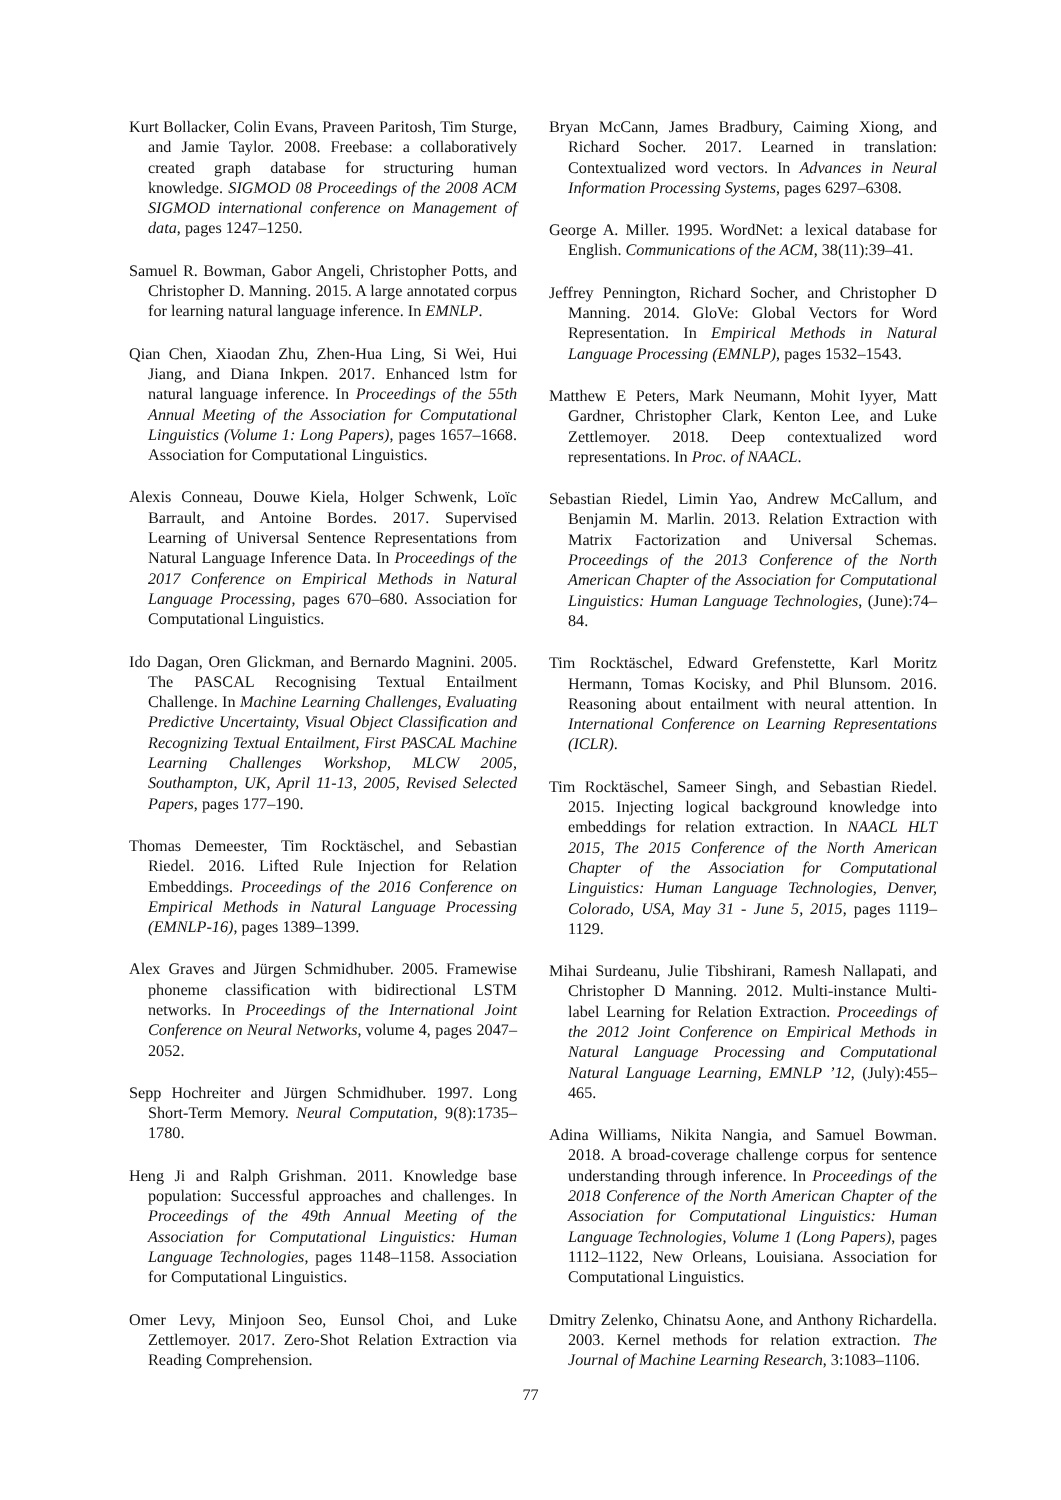Kurt Bollacker, Colin Evans, Praveen Paritosh, Tim Sturge, and Jamie Taylor. 2008. Freebase: a collaboratively created graph database for structuring human knowledge. SIGMOD 08 Proceedings of the 2008 ACM SIGMOD international conference on Management of data, pages 1247–1250.
Samuel R. Bowman, Gabor Angeli, Christopher Potts, and Christopher D. Manning. 2015. A large annotated corpus for learning natural language inference. In EMNLP.
Qian Chen, Xiaodan Zhu, Zhen-Hua Ling, Si Wei, Hui Jiang, and Diana Inkpen. 2017. Enhanced lstm for natural language inference. In Proceedings of the 55th Annual Meeting of the Association for Computational Linguistics (Volume 1: Long Papers), pages 1657–1668. Association for Computational Linguistics.
Alexis Conneau, Douwe Kiela, Holger Schwenk, Loïc Barrault, and Antoine Bordes. 2017. Supervised Learning of Universal Sentence Representations from Natural Language Inference Data. In Proceedings of the 2017 Conference on Empirical Methods in Natural Language Processing, pages 670–680. Association for Computational Linguistics.
Ido Dagan, Oren Glickman, and Bernardo Magnini. 2005. The PASCAL Recognising Textual Entailment Challenge. In Machine Learning Challenges, Evaluating Predictive Uncertainty, Visual Object Classification and Recognizing Textual Entailment, First PASCAL Machine Learning Challenges Workshop, MLCW 2005, Southampton, UK, April 11-13, 2005, Revised Selected Papers, pages 177–190.
Thomas Demeester, Tim Rocktäschel, and Sebastian Riedel. 2016. Lifted Rule Injection for Relation Embeddings. Proceedings of the 2016 Conference on Empirical Methods in Natural Language Processing (EMNLP-16), pages 1389–1399.
Alex Graves and Jürgen Schmidhuber. 2005. Framewise phoneme classification with bidirectional LSTM networks. In Proceedings of the International Joint Conference on Neural Networks, volume 4, pages 2047–2052.
Sepp Hochreiter and Jürgen Schmidhuber. 1997. Long Short-Term Memory. Neural Computation, 9(8):1735–1780.
Heng Ji and Ralph Grishman. 2011. Knowledge base population: Successful approaches and challenges. In Proceedings of the 49th Annual Meeting of the Association for Computational Linguistics: Human Language Technologies, pages 1148–1158. Association for Computational Linguistics.
Omer Levy, Minjoon Seo, Eunsol Choi, and Luke Zettlemoyer. 2017. Zero-Shot Relation Extraction via Reading Comprehension.
Bryan McCann, James Bradbury, Caiming Xiong, and Richard Socher. 2017. Learned in translation: Contextualized word vectors. In Advances in Neural Information Processing Systems, pages 6297–6308.
George A. Miller. 1995. WordNet: a lexical database for English. Communications of the ACM, 38(11):39–41.
Jeffrey Pennington, Richard Socher, and Christopher D Manning. 2014. GloVe: Global Vectors for Word Representation. In Empirical Methods in Natural Language Processing (EMNLP), pages 1532–1543.
Matthew E Peters, Mark Neumann, Mohit Iyyer, Matt Gardner, Christopher Clark, Kenton Lee, and Luke Zettlemoyer. 2018. Deep contextualized word representations. In Proc. of NAACL.
Sebastian Riedel, Limin Yao, Andrew McCallum, and Benjamin M. Marlin. 2013. Relation Extraction with Matrix Factorization and Universal Schemas. Proceedings of the 2013 Conference of the North American Chapter of the Association for Computational Linguistics: Human Language Technologies, (June):74–84.
Tim Rocktäschel, Edward Grefenstette, Karl Moritz Hermann, Tomas Kocisky, and Phil Blunsom. 2016. Reasoning about entailment with neural attention. In International Conference on Learning Representations (ICLR).
Tim Rocktäschel, Sameer Singh, and Sebastian Riedel. 2015. Injecting logical background knowledge into embeddings for relation extraction. In NAACL HLT 2015, The 2015 Conference of the North American Chapter of the Association for Computational Linguistics: Human Language Technologies, Denver, Colorado, USA, May 31 - June 5, 2015, pages 1119–1129.
Mihai Surdeanu, Julie Tibshirani, Ramesh Nallapati, and Christopher D Manning. 2012. Multi-instance Multi-label Learning for Relation Extraction. Proceedings of the 2012 Joint Conference on Empirical Methods in Natural Language Processing and Computational Natural Language Learning, EMNLP ’12, (July):455–465.
Adina Williams, Nikita Nangia, and Samuel Bowman. 2018. A broad-coverage challenge corpus for sentence understanding through inference. In Proceedings of the 2018 Conference of the North American Chapter of the Association for Computational Linguistics: Human Language Technologies, Volume 1 (Long Papers), pages 1112–1122, New Orleans, Louisiana. Association for Computational Linguistics.
Dmitry Zelenko, Chinatsu Aone, and Anthony Richardella. 2003. Kernel methods for relation extraction. The Journal of Machine Learning Research, 3:1083–1106.
77